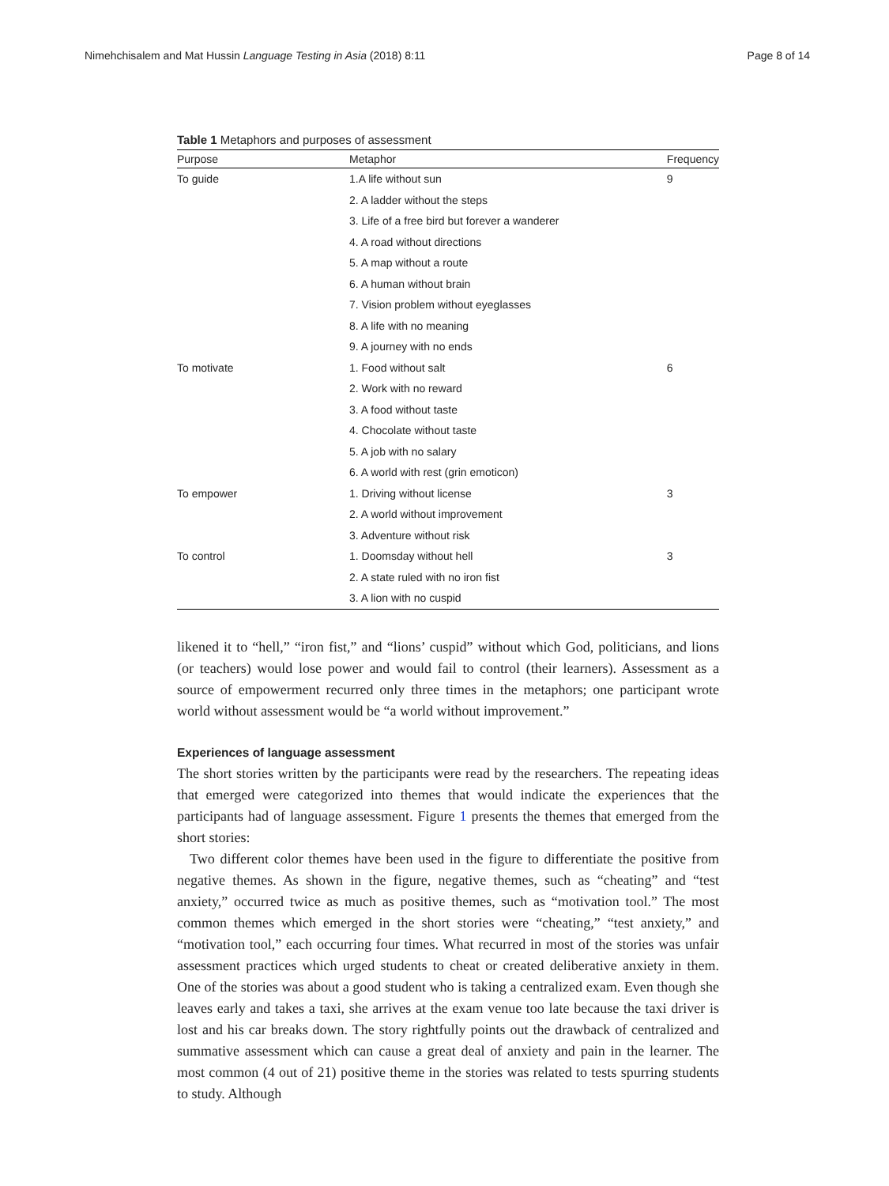Nimehchisalem and Mat Hussin Language Testing in Asia (2018) 8:11 Page 8 of 14
Table 1 Metaphors and purposes of assessment
| Purpose | Metaphor | Frequency |
| --- | --- | --- |
| To guide | 1.A life without sun | 9 |
| | 2. A ladder without the steps | |
| | 3. Life of a free bird but forever a wanderer | |
| | 4. A road without directions | |
| | 5. A map without a route | |
| | 6. A human without brain | |
| | 7. Vision problem without eyeglasses | |
| | 8. A life with no meaning | |
| | 9. A journey with no ends | |
| To motivate | 1. Food without salt | 6 |
| | 2. Work with no reward | |
| | 3. A food without taste | |
| | 4. Chocolate without taste | |
| | 5. A job with no salary | |
| | 6. A world with rest (grin emoticon) | |
| To empower | 1. Driving without license | 3 |
| | 2. A world without improvement | |
| | 3. Adventure without risk | |
| To control | 1. Doomsday without hell | 3 |
| | 2. A state ruled with no iron fist | |
| | 3. A lion with no cuspid | |
likened it to “hell,” “iron fist,” and “lions’ cuspid” without which God, politicians, and lions (or teachers) would lose power and would fail to control (their learners). Assessment as a source of empowerment recurred only three times in the metaphors; one participant wrote world without assessment would be “a world without improvement.”
Experiences of language assessment
The short stories written by the participants were read by the researchers. The repeating ideas that emerged were categorized into themes that would indicate the experiences that the participants had of language assessment. Figure 1 presents the themes that emerged from the short stories:
Two different color themes have been used in the figure to differentiate the positive from negative themes. As shown in the figure, negative themes, such as “cheating” and “test anxiety,” occurred twice as much as positive themes, such as “motivation tool.” The most common themes which emerged in the short stories were “cheating,” “test anxiety,” and “motivation tool,” each occurring four times. What recurred in most of the stories was unfair assessment practices which urged students to cheat or created deliberative anxiety in them. One of the stories was about a good student who is taking a centralized exam. Even though she leaves early and takes a taxi, she arrives at the exam venue too late because the taxi driver is lost and his car breaks down. The story rightfully points out the drawback of centralized and summative assessment which can cause a great deal of anxiety and pain in the learner. The most common (4 out of 21) positive theme in the stories was related to tests spurring students to study. Although